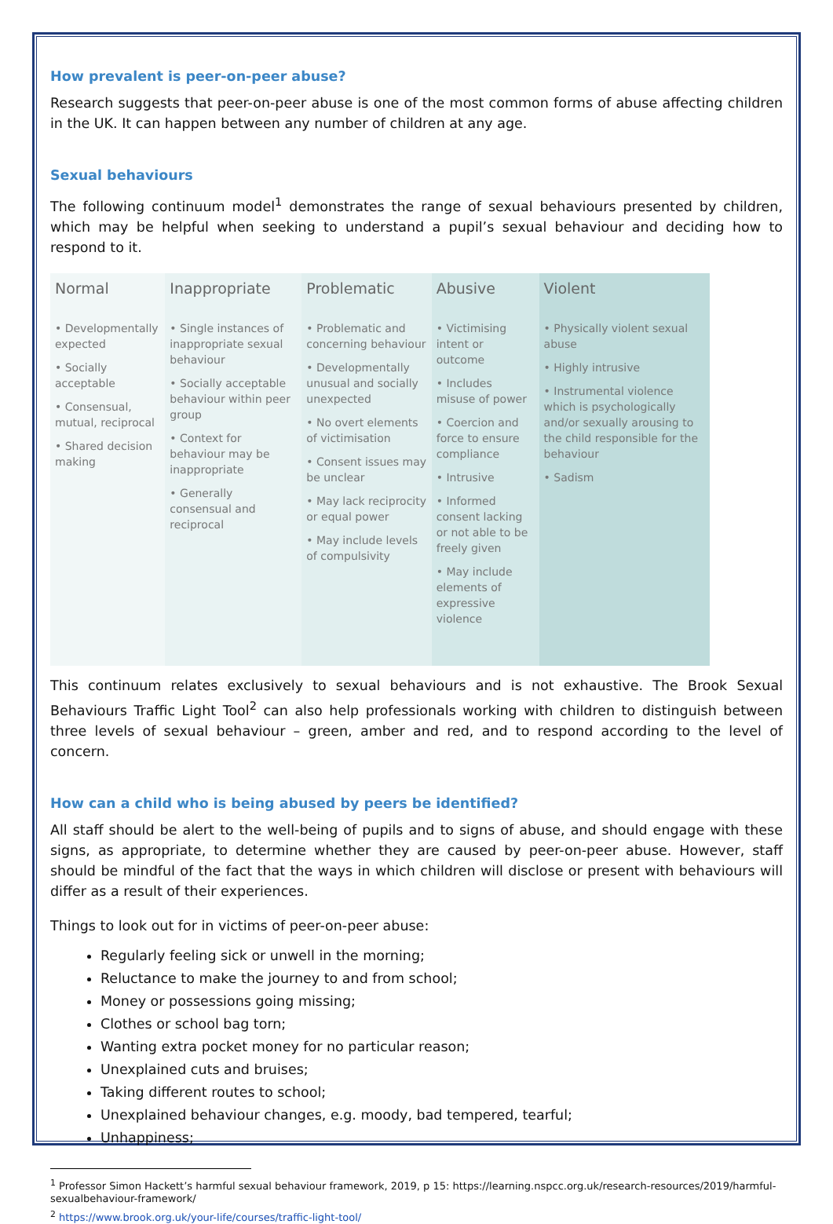How prevalent is peer-on-peer abuse?
Research suggests that peer-on-peer abuse is one of the most common forms of abuse affecting children in the UK. It can happen between any number of children at any age.
Sexual behaviours
The following continuum model<sup>1</sup> demonstrates the range of sexual behaviours presented by children, which may be helpful when seeking to understand a pupil’s sexual behaviour and deciding how to respond to it.
| Normal | Inappropriate | Problematic | Abusive | Violent |
| --- | --- | --- | --- | --- |
| • Developmentally expected • Socially acceptable • Consensual, mutual, reciprocal • Shared decision making | • Single instances of inappropriate sexual behaviour • Socially acceptable behaviour within peer group • Context for behaviour may be inappropriate • Generally consensual and reciprocal | • Problematic and concerning behaviour • Developmentally unusual and socially unexpected • No overt elements of victimisation • Consent issues may be unclear • May lack reciprocity or equal power • May include levels of compulsivity | • Victimising intent or outcome • Includes misuse of power • Coercion and force to ensure compliance • Intrusive • Informed consent lacking or not able to be freely given • May include elements of expressive violence | • Physically violent sexual abuse • Highly intrusive • Instrumental violence which is psychologically and/or sexually arousing to the child responsible for the behaviour • Sadism |
This continuum relates exclusively to sexual behaviours and is not exhaustive. The Brook Sexual Behaviours Traffic Light Tool<sup>2</sup> can also help professionals working with children to distinguish between three levels of sexual behaviour – green, amber and red, and to respond according to the level of concern.
How can a child who is being abused by peers be identified?
All staff should be alert to the well-being of pupils and to signs of abuse, and should engage with these signs, as appropriate, to determine whether they are caused by peer-on-peer abuse. However, staff should be mindful of the fact that the ways in which children will disclose or present with behaviours will differ as a result of their experiences.
Things to look out for in victims of peer-on-peer abuse:
Regularly feeling sick or unwell in the morning;
Reluctance to make the journey to and from school;
Money or possessions going missing;
Clothes or school bag torn;
Wanting extra pocket money for no particular reason;
Unexplained cuts and bruises;
Taking different routes to school;
Unexplained behaviour changes, e.g. moody, bad tempered, tearful;
Unhappiness;
<sup>1</sup> Professor Simon Hackett’s harmful sexual behaviour framework, 2019, p 15: https://learning.nspcc.org.uk/research-resources/2019/harmful-sexualbehaviour-framework/
<sup>2</sup> https://www.brook.org.uk/your-life/courses/traffic-light-tool/